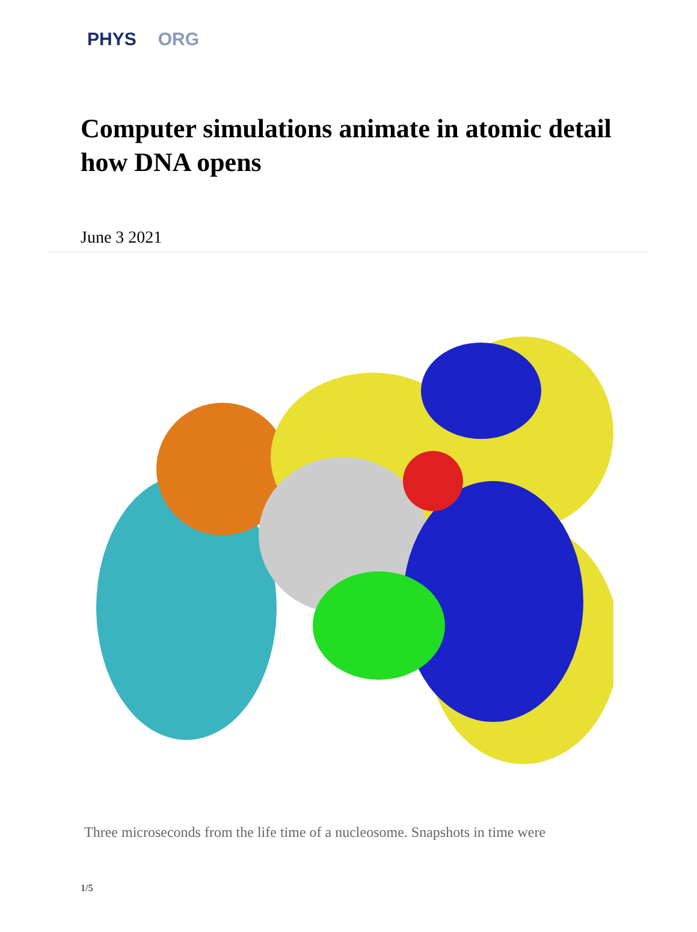PHYS ORG
Computer simulations animate in atomic detail how DNA opens
June 3 2021
Three microseconds from the life time of a nucleosome. Snapshots in time were
1/5